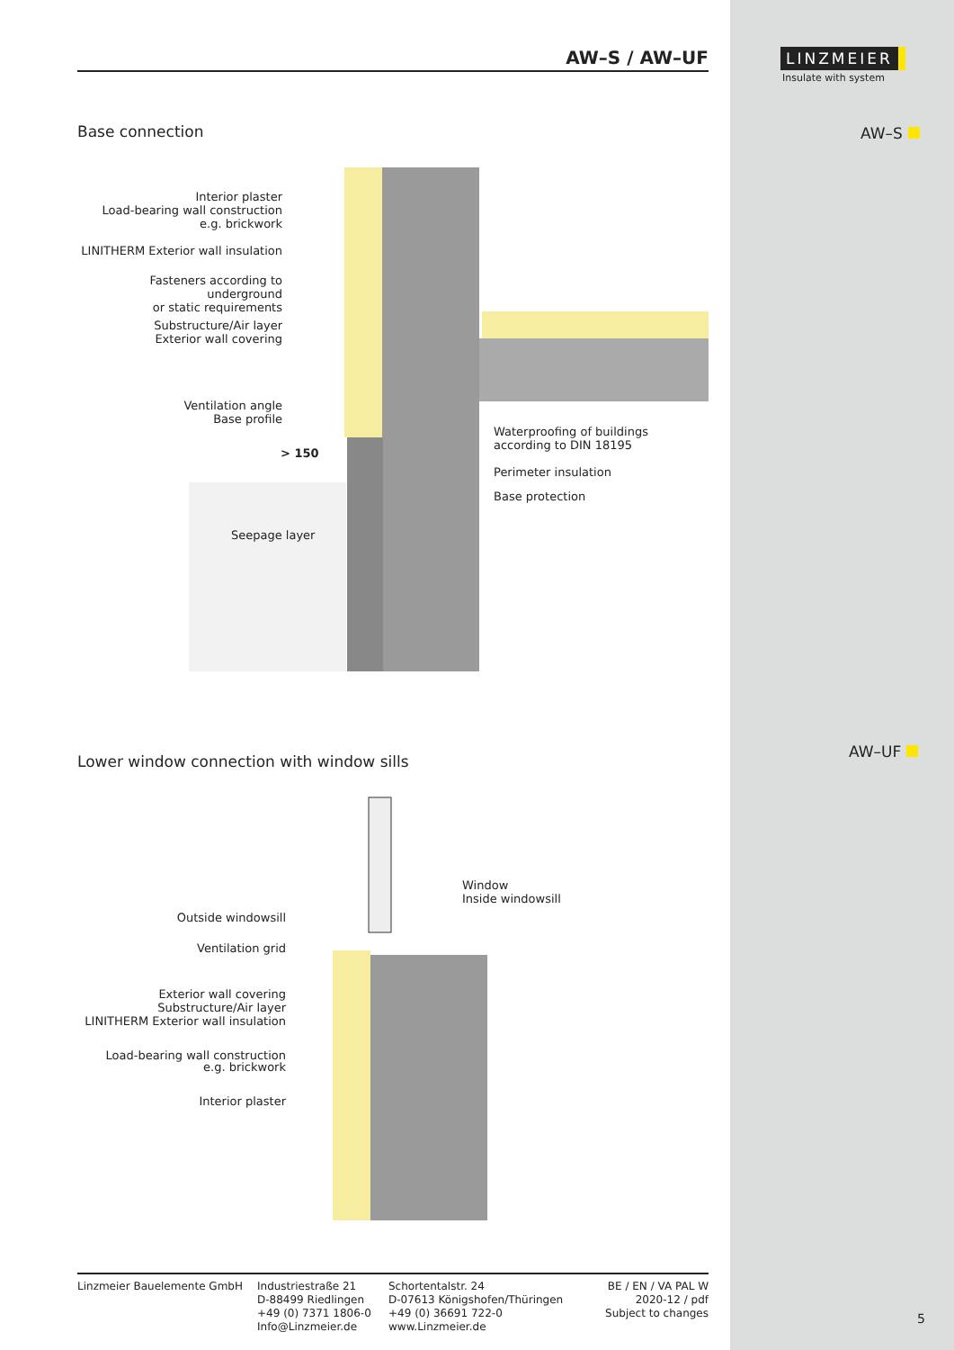AW–S / AW–UF
LINZMEIER
Insulate with system
AW–S
AW–UF
Base connection
Interior plaster
Load-bearing wall construction
e.g. brickwork
LINITHERM Exterior wall insulation
Fasteners according to underground
or static requirements
Substructure/Air layer
Exterior wall covering
Ventilation angle
Base profile
> 150
Waterproofing of buildings
according to DIN 18195
Perimeter insulation
Base protection
Seepage layer
Lower window connection with window sills
Window
Inside windowsill
Outside windowsill
Ventilation grid
Exterior wall covering
Substructure/Air layer
LINITHERM Exterior wall insulation
Load-bearing wall construction
e.g. brickwork
Interior plaster
Linzmeier Bauelemente GmbH Industriestraße 21
D-88499 Riedlingen
+49 (0) 7371 1806-0
Info@Linzmeier.de
Schortentalstr. 24
D-07613 Königshofen/Thüringen
+49 (0) 36691 722-0
www.Linzmeier.de
BE / EN / VA PAL W
2020-12 / pdf
Subject to changes
5